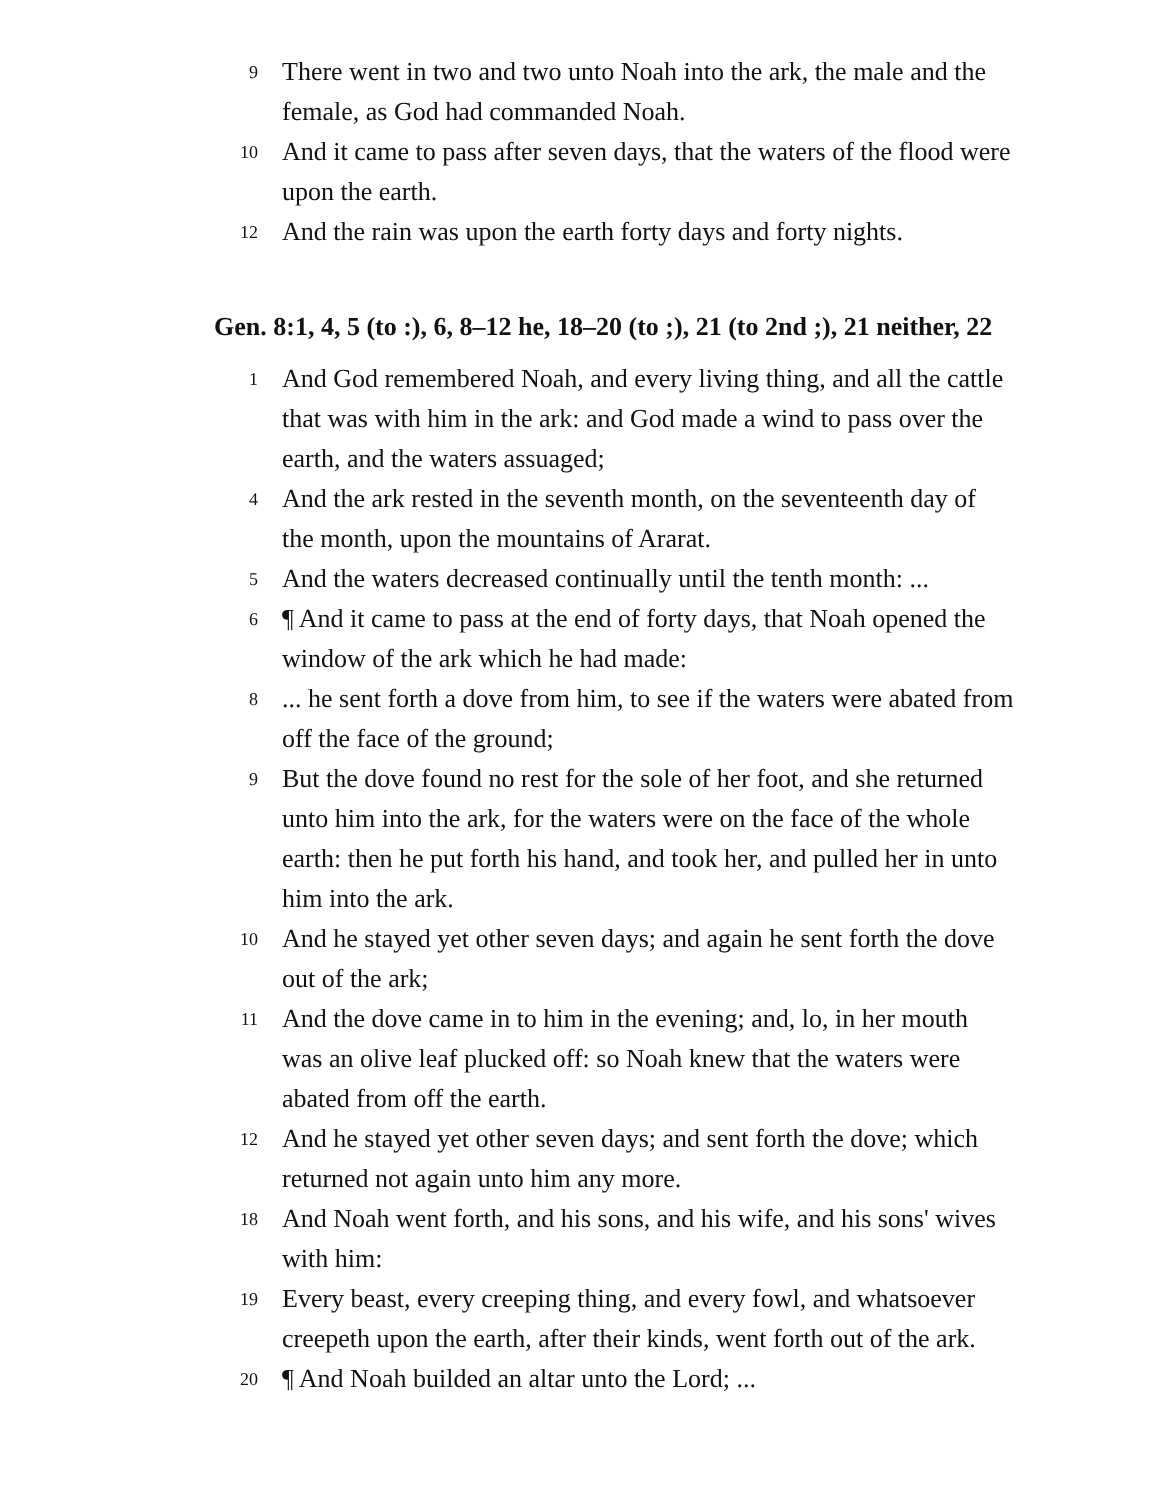9 There went in two and two unto Noah into the ark, the male and the female, as God had commanded Noah.
10 And it came to pass after seven days, that the waters of the flood were upon the earth.
12 And the rain was upon the earth forty days and forty nights.
Gen. 8:1, 4, 5 (to :), 6, 8–12 he, 18–20 (to ;), 21 (to 2nd ;), 21 neither, 22
1 And God remembered Noah, and every living thing, and all the cattle that was with him in the ark: and God made a wind to pass over the earth, and the waters assuaged;
4 And the ark rested in the seventh month, on the seventeenth day of the month, upon the mountains of Ararat.
5 And the waters decreased continually until the tenth month: ...
6 ¶ And it came to pass at the end of forty days, that Noah opened the window of the ark which he had made:
8... he sent forth a dove from him, to see if the waters were abated from off the face of the ground;
9 But the dove found no rest for the sole of her foot, and she returned unto him into the ark, for the waters were on the face of the whole earth: then he put forth his hand, and took her, and pulled her in unto him into the ark.
10 And he stayed yet other seven days; and again he sent forth the dove out of the ark;
11 And the dove came in to him in the evening; and, lo, in her mouth was an olive leaf plucked off: so Noah knew that the waters were abated from off the earth.
12 And he stayed yet other seven days; and sent forth the dove; which returned not again unto him any more.
18 And Noah went forth, and his sons, and his wife, and his sons' wives with him:
19 Every beast, every creeping thing, and every fowl, and whatsoever creepeth upon the earth, after their kinds, went forth out of the ark.
20 ¶ And Noah builded an altar unto the Lord; ...